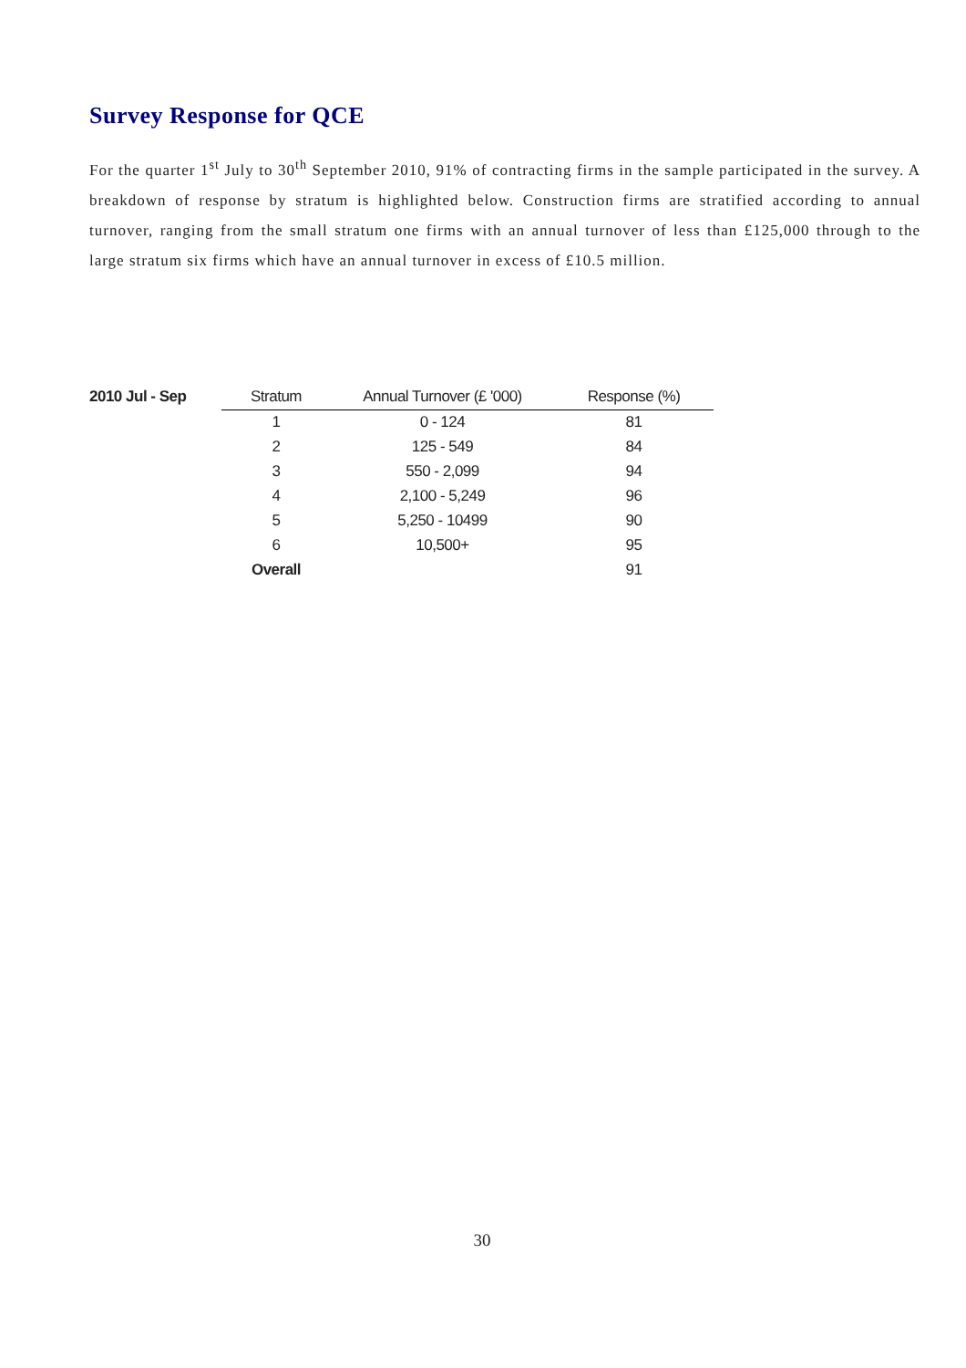Survey Response for QCE
For the quarter 1<sup>st</sup> July to 30<sup>th</sup> September 2010, 91% of contracting firms in the sample participated in the survey. A breakdown of response by stratum is highlighted below. Construction firms are stratified according to annual turnover, ranging from the small stratum one firms with an annual turnover of less than £125,000 through to the large stratum six firms which have an annual turnover in excess of £10.5 million.
| 2010 Jul - Sep | Stratum | Annual Turnover (£ '000) | Response (%) |
| --- | --- | --- | --- |
| | 1 | 0 - 124 | 81 |
| | 2 | 125 - 549 | 84 |
| | 3 | 550 - 2,099 | 94 |
| | 4 | 2,100 - 5,249 | 96 |
| | 5 | 5,250 - 10499 | 90 |
| | 6 | 10,500+ | 95 |
| | Overall | | 91 |
30